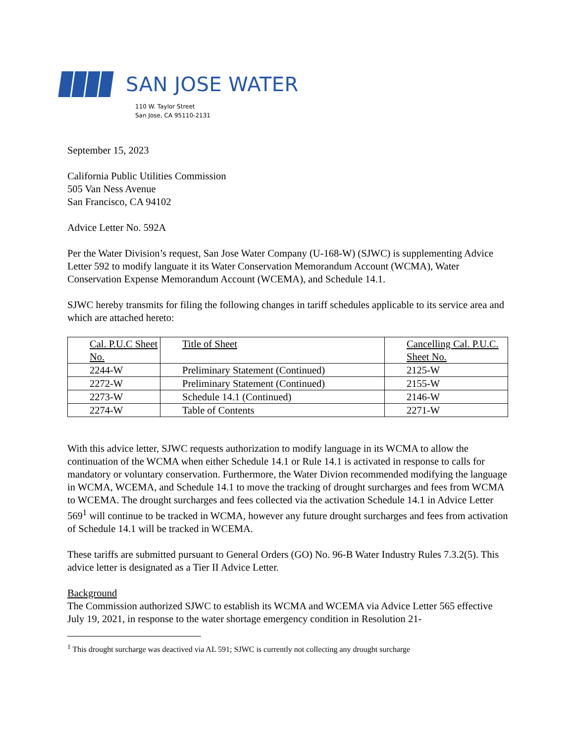SAN JOSE WATER
110 W. Taylor Street
San Jose, CA 95110-2131
September 15, 2023
California Public Utilities Commission
505 Van Ness Avenue
San Francisco, CA 94102
Advice Letter No. 592A
Per the Water Division’s request, San Jose Water Company (U-168-W) (SJWC) is supplementing Advice Letter 592 to modify languate it its Water Conservation Memorandum Account (WCMA), Water Conservation Expense Memorandum Account (WCEMA), and Schedule 14.1.
SJWC hereby transmits for filing the following changes in tariff schedules applicable to its service area and which are attached hereto:
| Cal. P.U.C Sheet No. | Title of Sheet | Cancelling Cal. P.U.C. Sheet No. |
| --- | --- | --- |
| 2244-W | Preliminary Statement (Continued) | 2125-W |
| 2272-W | Preliminary Statement (Continued) | 2155-W |
| 2273-W | Schedule 14.1 (Continued) | 2146-W |
| 2274-W | Table of Contents | 2271-W |
With this advice letter, SJWC requests authorization to modify language in its WCMA to allow the continuation of the WCMA when either Schedule 14.1 or Rule 14.1 is activated in response to calls for mandatory or voluntary conservation. Furthermore, the Water Divion recommended modifying the language in WCMA, WCEMA, and Schedule 14.1 to move the tracking of drought surcharges and fees from WCMA to WCEMA. The drought surcharges and fees collected via the activation Schedule 14.1 in Advice Letter 569<sup>1</sup> will continue to be tracked in WCMA, however any future drought surcharges and fees from activation of Schedule 14.1 will be tracked in WCEMA.
These tariffs are submitted pursuant to General Orders (GO) No. 96-B Water Industry Rules 7.3.2(5). This advice letter is designated as a Tier II Advice Letter.
Background
The Commission authorized SJWC to establish its WCMA and WCEMA via Advice Letter 565 effective July 19, 2021, in response to the water shortage emergency condition in Resolution 21-
<sup>1</sup> This drought surcharge was deactived via AL 591; SJWC is currently not collecting any drought surcharge